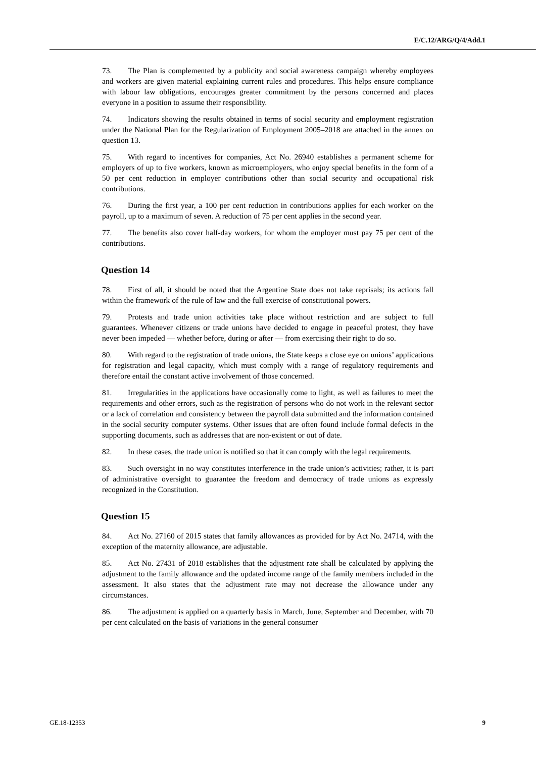E/C.12/ARG/Q/4/Add.1
73. The Plan is complemented by a publicity and social awareness campaign whereby employees and workers are given material explaining current rules and procedures. This helps ensure compliance with labour law obligations, encourages greater commitment by the persons concerned and places everyone in a position to assume their responsibility.
74. Indicators showing the results obtained in terms of social security and employment registration under the National Plan for the Regularization of Employment 2005–2018 are attached in the annex on question 13.
75. With regard to incentives for companies, Act No. 26940 establishes a permanent scheme for employers of up to five workers, known as microemployers, who enjoy special benefits in the form of a 50 per cent reduction in employer contributions other than social security and occupational risk contributions.
76. During the first year, a 100 per cent reduction in contributions applies for each worker on the payroll, up to a maximum of seven. A reduction of 75 per cent applies in the second year.
77. The benefits also cover half-day workers, for whom the employer must pay 75 per cent of the contributions.
Question 14
78. First of all, it should be noted that the Argentine State does not take reprisals; its actions fall within the framework of the rule of law and the full exercise of constitutional powers.
79. Protests and trade union activities take place without restriction and are subject to full guarantees. Whenever citizens or trade unions have decided to engage in peaceful protest, they have never been impeded — whether before, during or after — from exercising their right to do so.
80. With regard to the registration of trade unions, the State keeps a close eye on unions’ applications for registration and legal capacity, which must comply with a range of regulatory requirements and therefore entail the constant active involvement of those concerned.
81. Irregularities in the applications have occasionally come to light, as well as failures to meet the requirements and other errors, such as the registration of persons who do not work in the relevant sector or a lack of correlation and consistency between the payroll data submitted and the information contained in the social security computer systems. Other issues that are often found include formal defects in the supporting documents, such as addresses that are non-existent or out of date.
82. In these cases, the trade union is notified so that it can comply with the legal requirements.
83. Such oversight in no way constitutes interference in the trade union’s activities; rather, it is part of administrative oversight to guarantee the freedom and democracy of trade unions as expressly recognized in the Constitution.
Question 15
84. Act No. 27160 of 2015 states that family allowances as provided for by Act No. 24714, with the exception of the maternity allowance, are adjustable.
85. Act No. 27431 of 2018 establishes that the adjustment rate shall be calculated by applying the adjustment to the family allowance and the updated income range of the family members included in the assessment. It also states that the adjustment rate may not decrease the allowance under any circumstances.
86. The adjustment is applied on a quarterly basis in March, June, September and December, with 70 per cent calculated on the basis of variations in the general consumer
GE.18-12353 9